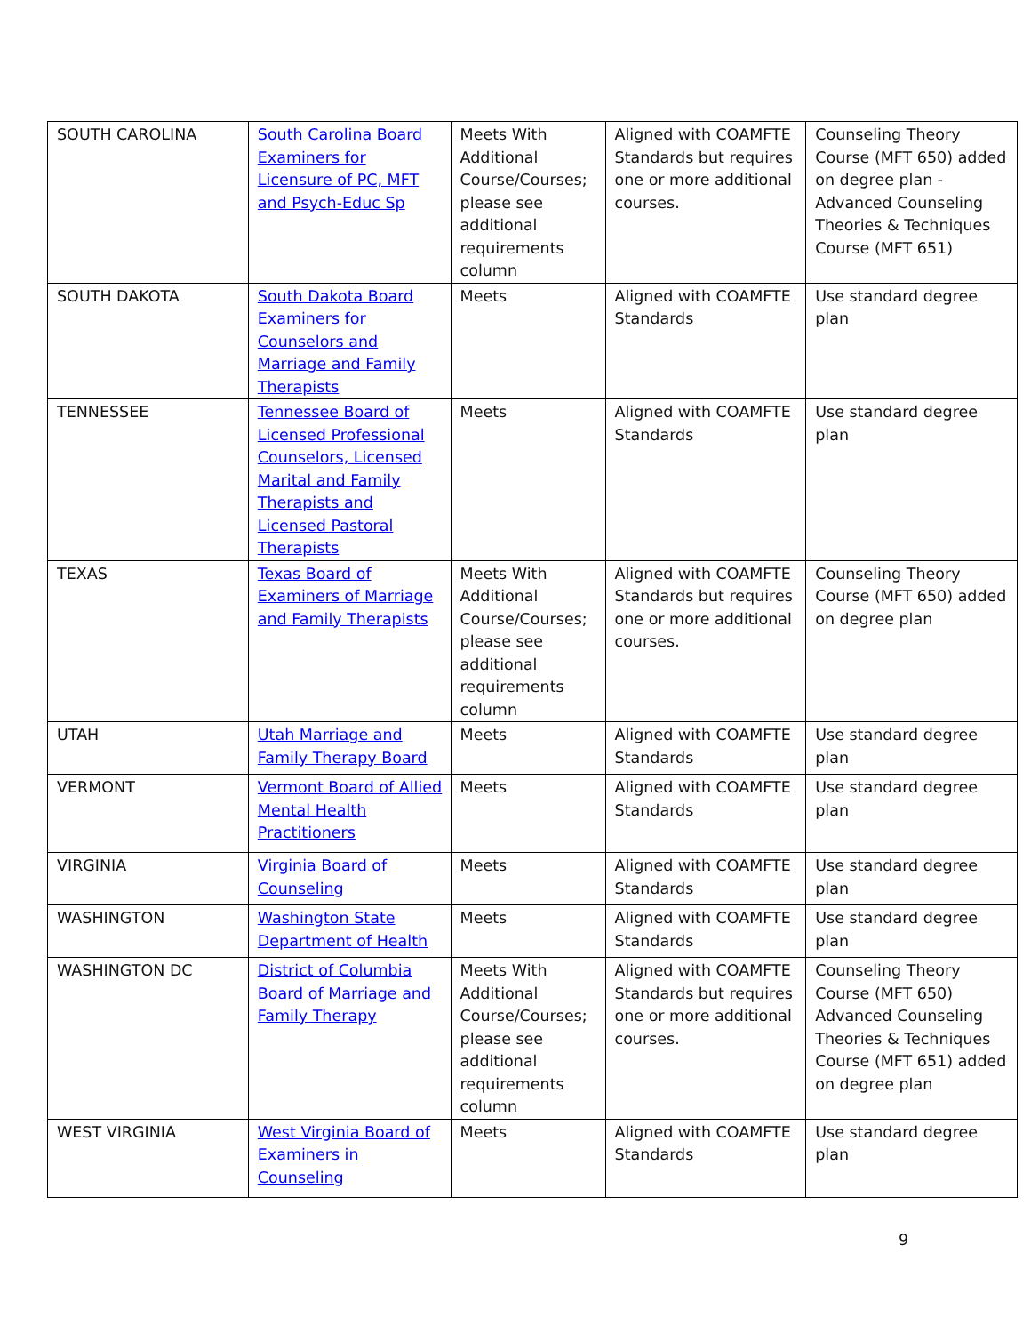| SOUTH CAROLINA | South Carolina Board Examiners for Licensure of PC, MFT and Psych-Educ Sp | Meets With Additional Course/Courses; please see additional requirements column | Aligned with COAMFTE Standards but requires one or more additional courses. | Counseling Theory Course (MFT 650) added on degree plan - Advanced Counseling Theories & Techniques Course (MFT 651) |
| SOUTH DAKOTA | South Dakota Board Examiners for Counselors and Marriage and Family Therapists | Meets | Aligned with COAMFTE Standards | Use standard degree plan |
| TENNESSEE | Tennessee Board of Licensed Professional Counselors, Licensed Marital and Family Therapists and Licensed Pastoral Therapists | Meets | Aligned with COAMFTE Standards | Use standard degree plan |
| TEXAS | Texas Board of Examiners of Marriage and Family Therapists | Meets With Additional Course/Courses; please see additional requirements column | Aligned with COAMFTE Standards but requires one or more additional courses. | Counseling Theory Course (MFT 650) added on degree plan |
| UTAH | Utah Marriage and Family Therapy Board | Meets | Aligned with COAMFTE Standards | Use standard degree plan |
| VERMONT | Vermont Board of Allied Mental Health Practitioners | Meets | Aligned with COAMFTE Standards | Use standard degree plan |
| VIRGINIA | Virginia Board of Counseling | Meets | Aligned with COAMFTE Standards | Use standard degree plan |
| WASHINGTON | Washington State Department of Health | Meets | Aligned with COAMFTE Standards | Use standard degree plan |
| WASHINGTON DC | District of Columbia Board of Marriage and Family Therapy | Meets With Additional Course/Courses; please see additional requirements column | Aligned with COAMFTE Standards but requires one or more additional courses. | Counseling Theory Course (MFT 650) Advanced Counseling Theories & Techniques Course (MFT 651) added on degree plan |
| WEST VIRGINIA | West Virginia Board of Examiners in Counseling | Meets | Aligned with COAMFTE Standards | Use standard degree plan |
9